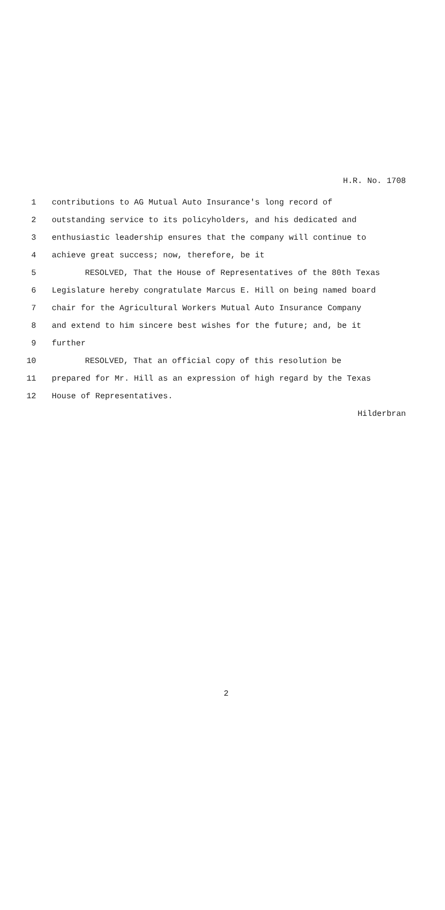H.R. No. 1708
1 contributions to AG Mutual Auto Insurance's long record of
2 outstanding service to its policyholders, and his dedicated and
3 enthusiastic leadership ensures that the company will continue to
4 achieve great success; now, therefore, be it
5 RESOLVED, That the House of Representatives of the 80th Texas
6 Legislature hereby congratulate Marcus E. Hill on being named board
7 chair for the Agricultural Workers Mutual Auto Insurance Company
8 and extend to him sincere best wishes for the future; and, be it
9 further
10 RESOLVED, That an official copy of this resolution be
11 prepared for Mr. Hill as an expression of high regard by the Texas
12 House of Representatives.
Hilderbran
2